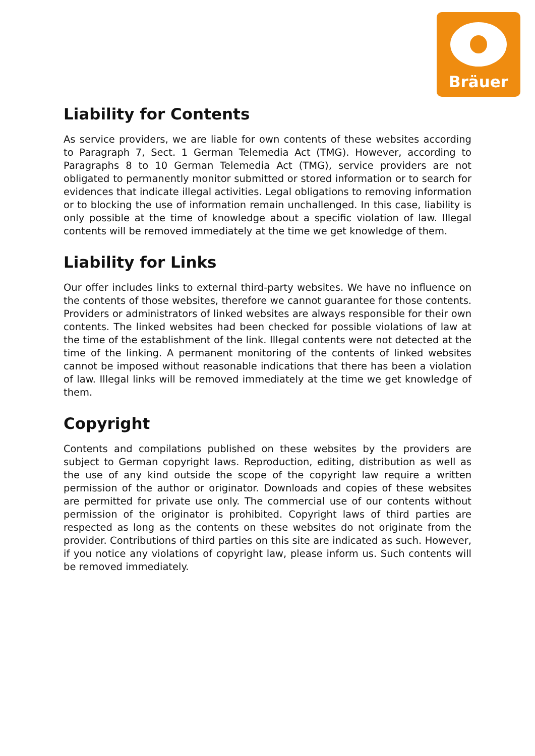Bräuer
Liability for Contents
As service providers, we are liable for own contents of these websites according to Paragraph 7, Sect. 1 German Telemedia Act (TMG). However, according to Paragraphs 8 to 10 German Telemedia Act (TMG), service providers are not obligated to permanently monitor submitted or stored information or to search for evidences that indicate illegal activities. Legal obligations to removing information or to blocking the use of information remain unchallenged. In this case, liability is only possible at the time of knowledge about a specific violation of law. Illegal contents will be removed immediately at the time we get knowledge of them.
Liability for Links
Our offer includes links to external third-party websites. We have no influence on the contents of those websites, therefore we cannot guarantee for those contents. Providers or administrators of linked websites are always responsible for their own contents. The linked websites had been checked for possible violations of law at the time of the establishment of the link. Illegal contents were not detected at the time of the linking. A permanent monitoring of the contents of linked websites cannot be imposed without reasonable indications that there has been a violation of law. Illegal links will be removed immediately at the time we get knowledge of them.
Copyright
Contents and compilations published on these websites by the providers are subject to German copyright laws. Reproduction, editing, distribution as well as the use of any kind outside the scope of the copyright law require a written permission of the author or originator. Downloads and copies of these websites are permitted for private use only. The commercial use of our contents without permission of the originator is prohibited. Copyright laws of third parties are respected as long as the contents on these websites do not originate from the provider. Contributions of third parties on this site are indicated as such. However, if you notice any violations of copyright law, please inform us. Such contents will be removed immediately.